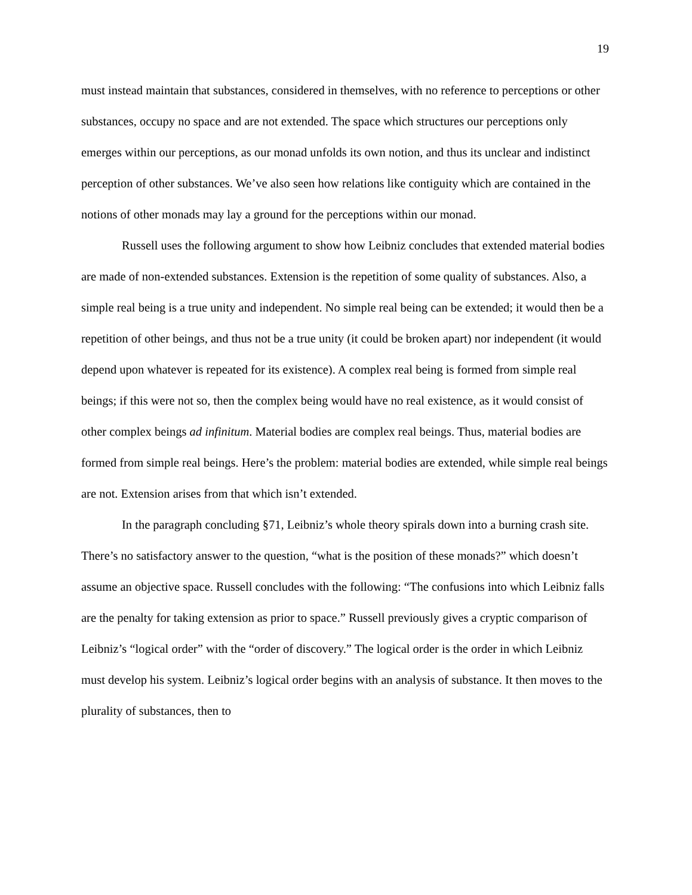19
must instead maintain that substances, considered in themselves, with no reference to perceptions or other substances, occupy no space and are not extended. The space which structures our perceptions only emerges within our perceptions, as our monad unfolds its own notion, and thus its unclear and indistinct perception of other substances. We’ve also seen how relations like contiguity which are contained in the notions of other monads may lay a ground for the perceptions within our monad.
Russell uses the following argument to show how Leibniz concludes that extended material bodies are made of non-extended substances. Extension is the repetition of some quality of substances. Also, a simple real being is a true unity and independent. No simple real being can be extended; it would then be a repetition of other beings, and thus not be a true unity (it could be broken apart) nor independent (it would depend upon whatever is repeated for its existence). A complex real being is formed from simple real beings; if this were not so, then the complex being would have no real existence, as it would consist of other complex beings ad infinitum. Material bodies are complex real beings. Thus, material bodies are formed from simple real beings. Here’s the problem: material bodies are extended, while simple real beings are not. Extension arises from that which isn’t extended.
In the paragraph concluding §71, Leibniz’s whole theory spirals down into a burning crash site. There’s no satisfactory answer to the question, “what is the position of these monads?” which doesn’t assume an objective space. Russell concludes with the following: “The confusions into which Leibniz falls are the penalty for taking extension as prior to space.” Russell previously gives a cryptic comparison of Leibniz’s “logical order” with the “order of discovery.” The logical order is the order in which Leibniz must develop his system. Leibniz’s logical order begins with an analysis of substance. It then moves to the plurality of substances, then to